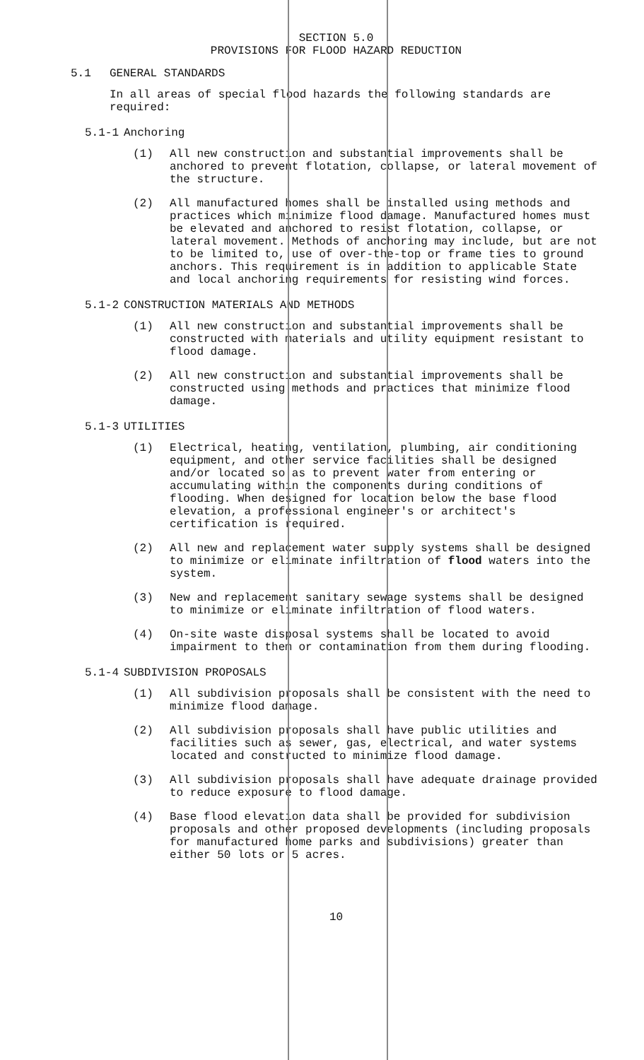SECTION 5.0
PROVISIONS FOR FLOOD HAZARD REDUCTION
5.1 GENERAL STANDARDS
In all areas of special flood hazards the following standards are required:
5.1-1 Anchoring
(1) All new construction and substantial improvements shall be anchored to prevent flotation, collapse, or lateral movement of the structure.
(2) All manufactured homes shall be installed using methods and practices which minimize flood damage. Manufactured homes must be elevated and anchored to resist flotation, collapse, or lateral movement. Methods of anchoring may include, but are not to be limited to, use of over-the-top or frame ties to ground anchors. This requirement is in addition to applicable State and local anchoring requirements for resisting wind forces.
5.1-2 CONSTRUCTION MATERIALS AND METHODS
(1) All new construction and substantial improvements shall be constructed with materials and utility equipment resistant to flood damage.
(2) All new construction and substantial improvements shall be constructed using methods and practices that minimize flood damage.
5.1-3 UTILITIES
(1) Electrical, heating, ventilation, plumbing, air conditioning equipment, and other service facilities shall be designed and/or located so as to prevent water from entering or accumulating within the components during conditions of flooding. When designed for location below the base flood elevation, a professional engineer's or architect's certification is required.
(2) All new and replacement water supply systems shall be designed to minimize or eliminate infiltration of flood waters into the system.
(3) New and replacement sanitary sewage systems shall be designed to minimize or eliminate infiltration of flood waters.
(4) On-site waste disposal systems shall be located to avoid impairment to them or contamination from them during flooding.
5.1-4 SUBDIVISION PROPOSALS
(1) All subdivision proposals shall be consistent with the need to minimize flood damage.
(2) All subdivision proposals shall have public utilities and facilities such as sewer, gas, electrical, and water systems located and constructed to minimize flood damage.
(3) All subdivision proposals shall have adequate drainage provided to reduce exposure to flood damage.
(4) Base flood elevation data shall be provided for subdivision proposals and other proposed developments (including proposals for manufactured home parks and subdivisions) greater than either 50 lots or 5 acres.
10